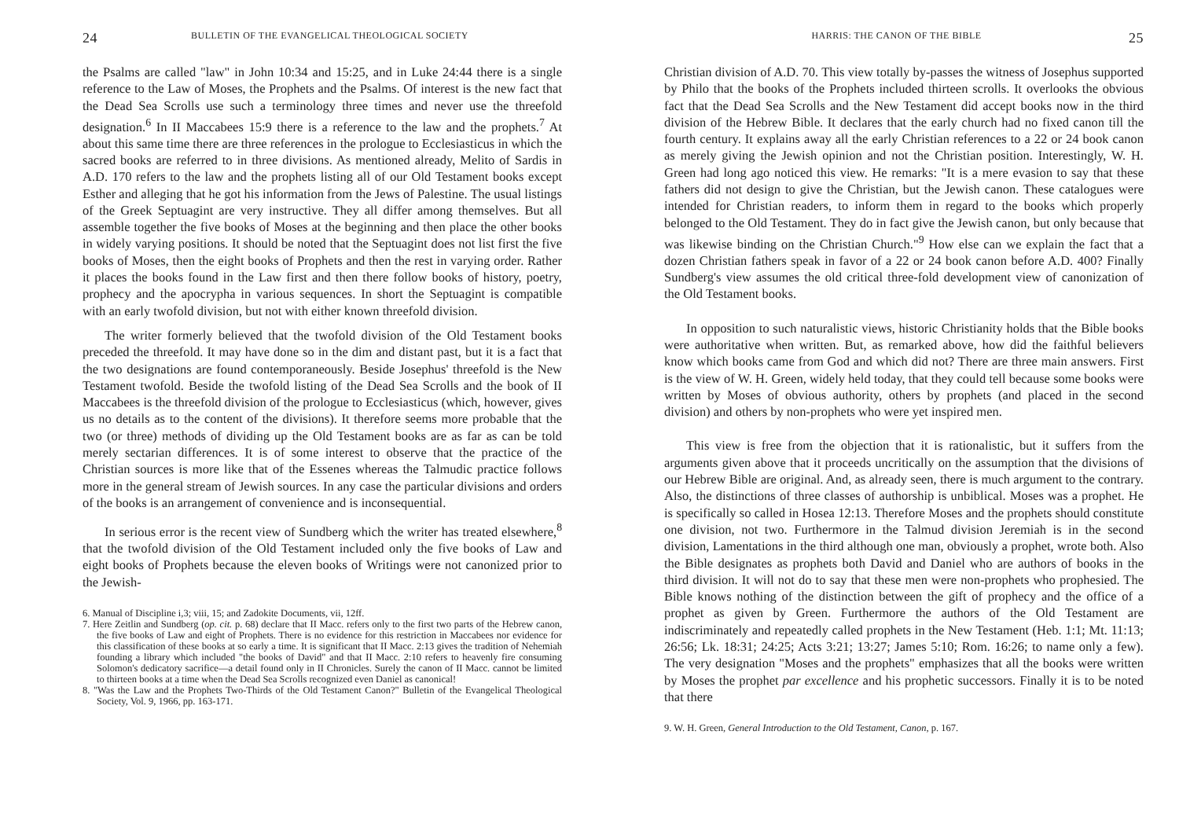24 BULLETIN OF THE EVANGELICAL THEOLOGICAL SOCIETY
the Psalms are called "law" in John 10:34 and 15:25, and in Luke 24:44 there is a single reference to the Law of Moses, the Prophets and the Psalms. Of interest is the new fact that the Dead Sea Scrolls use such a terminology three times and never use the threefold designation.<sup>6</sup> In II Maccabees 15:9 there is a reference to the law and the prophets.<sup>7</sup> At about this same time there are three references in the prologue to Ecclesiasticus in which the sacred books are referred to in three divisions. As mentioned already, Melito of Sardis in A.D. 170 refers to the law and the prophets listing all of our Old Testament books except Esther and alleging that he got his information from the Jews of Palestine. The usual listings of the Greek Septuagint are very instructive. They all differ among themselves. But all assemble together the five books of Moses at the beginning and then place the other books in widely varying positions. It should be noted that the Septuagint does not list first the five books of Moses, then the eight books of Prophets and then the rest in varying order. Rather it places the books found in the Law first and then there follow books of history, poetry, prophecy and the apocrypha in various sequences. In short the Septuagint is compatible with an early twofold division, but not with either known threefold division.
The writer formerly believed that the twofold division of the Old Testament books preceded the threefold. It may have done so in the dim and distant past, but it is a fact that the two designations are found contemporaneously. Beside Josephus' threefold is the New Testament twofold. Beside the twofold listing of the Dead Sea Scrolls and the book of II Maccabees is the threefold division of the prologue to Ecclesiasticus (which, however, gives us no details as to the content of the divisions). It therefore seems more probable that the two (or three) methods of dividing up the Old Testament books are as far as can be told merely sectarian differences. It is of some interest to observe that the practice of the Christian sources is more like that of the Essenes whereas the Talmudic practice follows more in the general stream of Jewish sources. In any case the particular divisions and orders of the books is an arrangement of convenience and is inconsequential.
In serious error is the recent view of Sundberg which the writer has treated elsewhere,<sup>8</sup> that the twofold division of the Old Testament included only the five books of Law and eight books of Prophets because the eleven books of Writings were not canonized prior to the Jewish-
6. Manual of Discipline i,3; viii, 15; and Zadokite Documents, vii, 12ff.
7. Here Zeitlin and Sundberg (op. cit. p. 68) declare that II Macc. refers only to the first two parts of the Hebrew canon, the five books of Law and eight of Prophets. There is no evidence for this restriction in Maccabees nor evidence for this classification of these books at so early a time. It is significant that II Macc. 2:13 gives the tradition of Nehemiah founding a library which included "the books of David" and that II Macc. 2:10 refers to heavenly fire consuming Solomon's dedicatory sacrifice—a detail found only in II Chronicles. Surely the canon of II Macc. cannot be limited to thirteen books at a time when the Dead Sea Scrolls recognized even Daniel as canonical!
8. "Was the Law and the Prophets Two-Thirds of the Old Testament Canon?" Bulletin of the Evangelical Theological Society, Vol. 9, 1966, pp. 163-171.
HARRIS: THE CANON OF THE BIBLE 25
Christian division of A.D. 70. This view totally by-passes the witness of Josephus supported by Philo that the books of the Prophets included thirteen scrolls. It overlooks the obvious fact that the Dead Sea Scrolls and the New Testament did accept books now in the third division of the Hebrew Bible. It declares that the early church had no fixed canon till the fourth century. It explains away all the early Christian references to a 22 or 24 book canon as merely giving the Jewish opinion and not the Christian position. Interestingly, W. H. Green had long ago noticed this view. He remarks: "It is a mere evasion to say that these fathers did not design to give the Christian, but the Jewish canon. These catalogues were intended for Christian readers, to inform them in regard to the books which properly belonged to the Old Testament. They do in fact give the Jewish canon, but only because that was likewise binding on the Christian Church."<sup>9</sup> How else can we explain the fact that a dozen Christian fathers speak in favor of a 22 or 24 book canon before A.D. 400? Finally Sundberg's view assumes the old critical three-fold development view of canonization of the Old Testament books.
In opposition to such naturalistic views, historic Christianity holds that the Bible books were authoritative when written. But, as remarked above, how did the faithful believers know which books came from God and which did not? There are three main answers. First is the view of W. H. Green, widely held today, that they could tell because some books were written by Moses of obvious authority, others by prophets (and placed in the second division) and others by non-prophets who were yet inspired men.
This view is free from the objection that it is rationalistic, but it suffers from the arguments given above that it proceeds uncritically on the assumption that the divisions of our Hebrew Bible are original. And, as already seen, there is much argument to the contrary. Also, the distinctions of three classes of authorship is unbiblical. Moses was a prophet. He is specifically so called in Hosea 12:13. Therefore Moses and the prophets should constitute one division, not two. Furthermore in the Talmud division Jeremiah is in the second division, Lamentations in the third although one man, obviously a prophet, wrote both. Also the Bible designates as prophets both David and Daniel who are authors of books in the third division. It will not do to say that these men were non-prophets who prophesied. The Bible knows nothing of the distinction between the gift of prophecy and the office of a prophet as given by Green. Furthermore the authors of the Old Testament are indiscriminately and repeatedly called prophets in the New Testament (Heb. 1:1; Mt. 11:13; 26:56; Lk. 18:31; 24:25; Acts 3:21; 13:27; James 5:10; Rom. 16:26; to name only a few). The very designation "Moses and the prophets" emphasizes that all the books were written by Moses the prophet par excellence and his prophetic successors. Finally it is to be noted that there
9. W. H. Green, General Introduction to the Old Testament, Canon, p. 167.